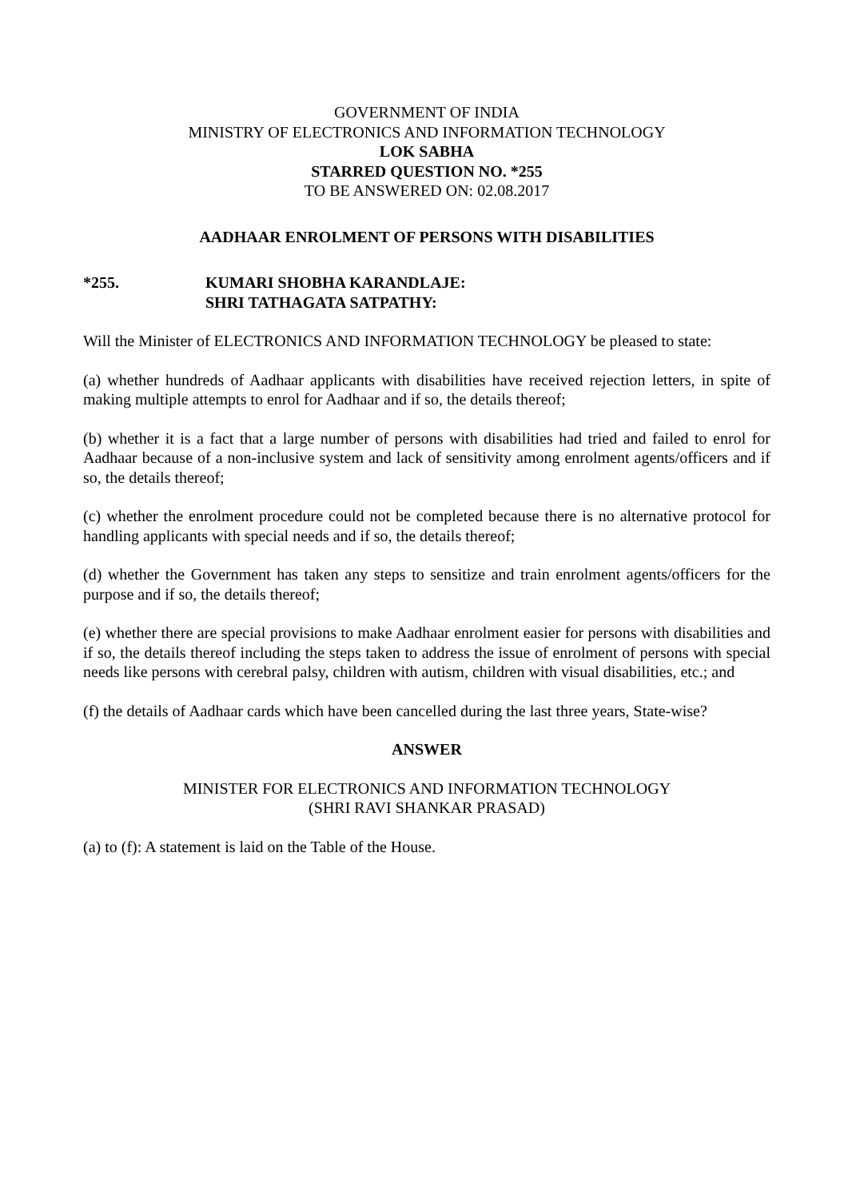GOVERNMENT OF INDIA
MINISTRY OF ELECTRONICS AND INFORMATION TECHNOLOGY
LOK SABHA
STARRED QUESTION NO. *255
TO BE ANSWERED ON: 02.08.2017
AADHAAR ENROLMENT OF PERSONS WITH DISABILITIES
*255. KUMARI SHOBHA KARANDLAJE:
SHRI TATHAGATA SATPATHY:
Will the Minister of ELECTRONICS AND INFORMATION TECHNOLOGY be pleased to state:
(a) whether hundreds of Aadhaar applicants with disabilities have received rejection letters, in spite of making multiple attempts to enrol for Aadhaar and if so, the details thereof;
(b) whether it is a fact that a large number of persons with disabilities had tried and failed to enrol for Aadhaar because of a non-inclusive system and lack of sensitivity among enrolment agents/officers and if so, the details thereof;
(c) whether the enrolment procedure could not be completed because there is no alternative protocol for handling applicants with special needs and if so, the details thereof;
(d) whether the Government has taken any steps to sensitize and train enrolment agents/officers for the purpose and if so, the details thereof;
(e) whether there are special provisions to make Aadhaar enrolment easier for persons with disabilities and if so, the details thereof including the steps taken to address the issue of enrolment of persons with special needs like persons with cerebral palsy, children with autism, children with visual disabilities, etc.; and
(f) the details of Aadhaar cards which have been cancelled during the last three years, State-wise?
ANSWER
MINISTER FOR ELECTRONICS AND INFORMATION TECHNOLOGY
(SHRI RAVI SHANKAR PRASAD)
(a) to (f): A statement is laid on the Table of the House.